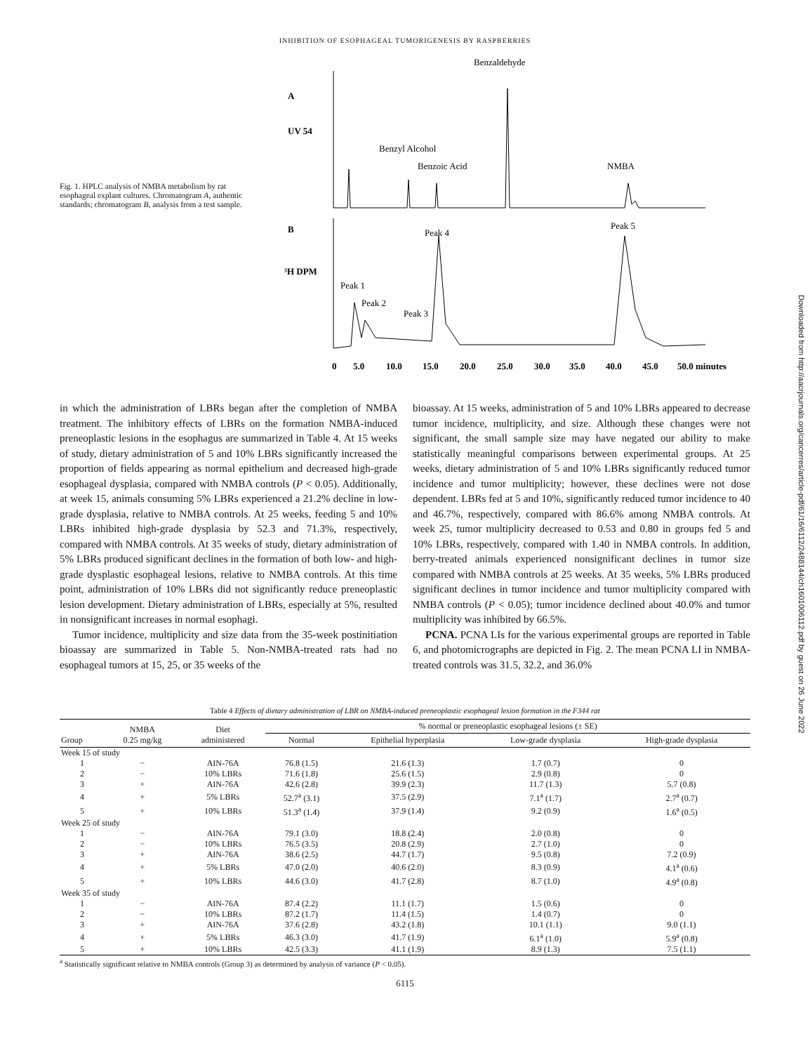INHIBITION OF ESOPHAGEAL TUMORIGENESIS BY RASPBERRIES
Fig. 1. HPLC analysis of NMBA metabolism by rat esophageal explant cultures. Chromatogram A, authentic standards; chromatogram B, analysis from a test sample.
Benzaldehyde
A
UV 54
Benzyl Alcohol
Benzoic Acid
NMBA
B
Peak 4
Peak 5
³H DPM
Peak 1
Peak 2
Peak 3
0
5.0
10.0
15.0
20.0
25.0
30.0
35.0
40.0
45.0
50.0 minutes
in which the administration of LBRs began after the completion of NMBA treatment. The inhibitory effects of LBRs on the formation NMBA-induced preneoplastic lesions in the esophagus are summarized in Table 4. At 15 weeks of study, dietary administration of 5 and 10% LBRs significantly increased the proportion of fields appearing as normal epithelium and decreased high-grade esophageal dysplasia, compared with NMBA controls (P < 0.05). Additionally, at week 15, animals consuming 5% LBRs experienced a 21.2% decline in low-grade dysplasia, relative to NMBA controls. At 25 weeks, feeding 5 and 10% LBRs inhibited high-grade dysplasia by 52.3 and 71.3%, respectively, compared with NMBA controls. At 35 weeks of study, dietary administration of 5% LBRs produced significant declines in the formation of both low- and high-grade dysplastic esophageal lesions, relative to NMBA controls. At this time point, administration of 10% LBRs did not significantly reduce preneoplastic lesion development. Dietary administration of LBRs, especially at 5%, resulted in nonsignificant increases in normal esophagi.
Tumor incidence, multiplicity and size data from the 35-week postinitiation bioassay are summarized in Table 5. Non-NMBA-treated rats had no esophageal tumors at 15, 25, or 35 weeks of the
bioassay. At 15 weeks, administration of 5 and 10% LBRs appeared to decrease tumor incidence, multiplicity, and size. Although these changes were not significant, the small sample size may have negated our ability to make statistically meaningful comparisons between experimental groups. At 25 weeks, dietary administration of 5 and 10% LBRs significantly reduced tumor incidence and tumor multiplicity; however, these declines were not dose dependent. LBRs fed at 5 and 10%, significantly reduced tumor incidence to 40 and 46.7%, respectively, compared with 86.6% among NMBA controls. At week 25, tumor multiplicity decreased to 0.53 and 0.80 in groups fed 5 and 10% LBRs, respectively, compared with 1.40 in NMBA controls. In addition, berry-treated animals experienced nonsignificant declines in tumor size compared with NMBA controls at 25 weeks. At 35 weeks, 5% LBRs produced significant declines in tumor incidence and tumor multiplicity compared with NMBA controls (P < 0.05); tumor incidence declined about 40.0% and tumor multiplicity was inhibited by 66.5%.
PCNA. PCNA LIs for the various experimental groups are reported in Table 6, and photomicrographs are depicted in Fig. 2. The mean PCNA LI in NMBA-treated controls was 31.5, 32.2, and 36.0%
Table 4 Effects of dietary administration of LBR on NMBA-induced preneoplastic esophageal lesion formation in the F344 rat
| Group | NMBA 0.25 mg/kg | Diet administered | % normal or preneoplastic esophageal lesions (± SE) | | | |
| --- | --- | --- | --- | --- | --- | --- |
| | | | Normal | Epithelial hyperplasia | Low-grade dysplasia | High-grade dysplasia |
| Week 15 of study | | | | | | |
| 1 | − | AIN-76A | 76.8 (1.5) | 21.6 (1.3) | 1.7 (0.7) | 0 |
| 2 | − | 10% LBRs | 71.6 (1.8) | 25.6 (1.5) | 2.9 (0.8) | 0 |
| 3 | + | AIN-76A | 42.6 (2.8) | 39.9 (2.3) | 11.7 (1.3) | 5.7 (0.8) |
| 4 | + | 5% LBRs | 52.7<sup>a</sup> (3.1) | 37.5 (2.9) | 7.1<sup>a</sup> (1.7) | 2.7<sup>a</sup> (0.7) |
| 5 | + | 10% LBRs | 51.3<sup>a</sup> (1.4) | 37.9 (1.4) | 9.2 (0.9) | 1.6<sup>a</sup> (0.5) |
| Week 25 of study | | | | | | |
| 1 | − | AIN-76A | 79.1 (3.0) | 18.8 (2.4) | 2.0 (0.8) | 0 |
| 2 | − | 10% LBRs | 76.5 (3.5) | 20.8 (2.9) | 2.7 (1.0) | 0 |
| 3 | + | AIN-76A | 38.6 (2.5) | 44.7 (1.7) | 9.5 (0.8) | 7.2 (0.9) |
| 4 | + | 5% LBRs | 47.0 (2.0) | 40.6 (2.0) | 8.3 (0.9) | 4.1<sup>a</sup> (0.6) |
| 5 | + | 10% LBRs | 44.6 (3.0) | 41.7 (2.8) | 8.7 (1.0) | 4.9<sup>a</sup> (0.8) |
| Week 35 of study | | | | | | |
| 1 | − | AIN-76A | 87.4 (2.2) | 11.1 (1.7) | 1.5 (0.6) | 0 |
| 2 | − | 10% LBRs | 87.2 (1.7) | 11.4 (1.5) | 1.4 (0.7) | 0 |
| 3 | + | AIN-76A | 37.6 (2.8) | 43.2 (1.8) | 10.1 (1.1) | 9.0 (1.1) |
| 4 | + | 5% LBRs | 46.3 (3.0) | 41.7 (1.9) | 6.1<sup>a</sup> (1.0) | 5.9<sup>a</sup> (0.8) |
| 5 | + | 10% LBRs | 42.5 (3.3) | 41.1 (1.9) | 8.9 (1.3) | 7.5 (1.1) |
<sup>a</sup> Statistically significant relative to NMBA controls (Group 3) as determined by analysis of variance (P < 0.05).
6115
Downloaded from http://aacrjournals.org/cancerres/article-pdf/61/16/6112/2488144/ch1601006112.pdf by guest on 26 June 2022